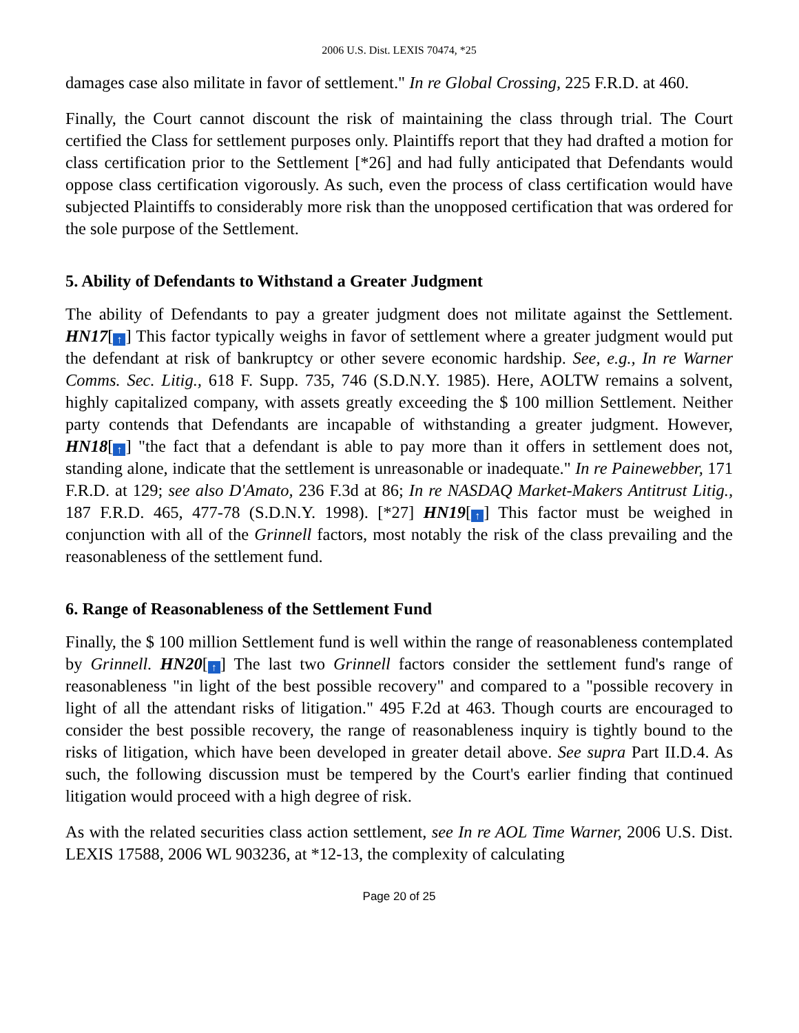2006 U.S. Dist. LEXIS 70474, *25
damages case also militate in favor of settlement." In re Global Crossing, 225 F.R.D. at 460.
Finally, the Court cannot discount the risk of maintaining the class through trial. The Court certified the Class for settlement purposes only. Plaintiffs report that they had drafted a motion for class certification prior to the Settlement [*26] and had fully anticipated that Defendants would oppose class certification vigorously. As such, even the process of class certification would have subjected Plaintiffs to considerably more risk than the unopposed certification that was ordered for the sole purpose of the Settlement.
5. Ability of Defendants to Withstand a Greater Judgment
The ability of Defendants to pay a greater judgment does not militate against the Settlement. HN17[↑] This factor typically weighs in favor of settlement where a greater judgment would put the defendant at risk of bankruptcy or other severe economic hardship. See, e.g., In re Warner Comms. Sec. Litig., 618 F. Supp. 735, 746 (S.D.N.Y. 1985). Here, AOLTW remains a solvent, highly capitalized company, with assets greatly exceeding the $ 100 million Settlement. Neither party contends that Defendants are incapable of withstanding a greater judgment. However, HN18[↑] "the fact that a defendant is able to pay more than it offers in settlement does not, standing alone, indicate that the settlement is unreasonable or inadequate." In re Painewebber, 171 F.R.D. at 129; see also D'Amato, 236 F.3d at 86; In re NASDAQ Market-Makers Antitrust Litig., 187 F.R.D. 465, 477-78 (S.D.N.Y. 1998). [*27] HN19[↑] This factor must be weighed in conjunction with all of the Grinnell factors, most notably the risk of the class prevailing and the reasonableness of the settlement fund.
6. Range of Reasonableness of the Settlement Fund
Finally, the $ 100 million Settlement fund is well within the range of reasonableness contemplated by Grinnell. HN20[↑] The last two Grinnell factors consider the settlement fund's range of reasonableness "in light of the best possible recovery" and compared to a "possible recovery in light of all the attendant risks of litigation." 495 F.2d at 463. Though courts are encouraged to consider the best possible recovery, the range of reasonableness inquiry is tightly bound to the risks of litigation, which have been developed in greater detail above. See supra Part II.D.4. As such, the following discussion must be tempered by the Court's earlier finding that continued litigation would proceed with a high degree of risk.
As with the related securities class action settlement, see In re AOL Time Warner, 2006 U.S. Dist. LEXIS 17588, 2006 WL 903236, at *12-13, the complexity of calculating
Page 20 of 25